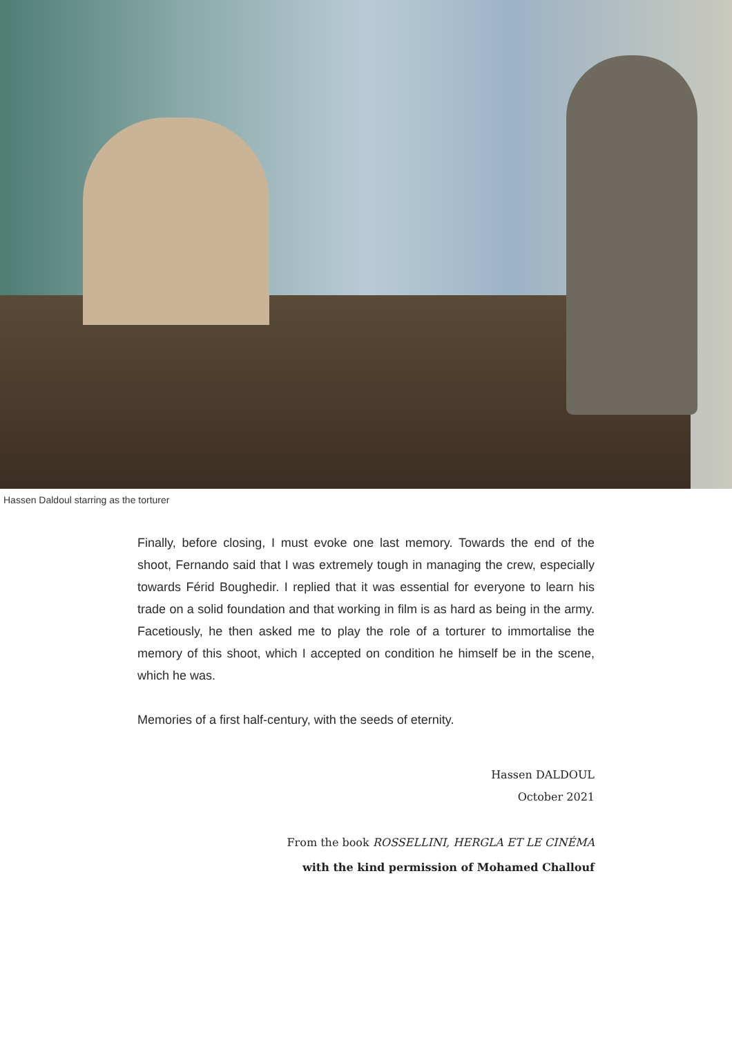Hassen Daldoul starring as the torturer
Finally, before closing, I must evoke one last memory. Towards the end of the shoot, Fernando said that I was extremely tough in managing the crew, especially towards Férid Boughedir. I replied that it was essential for everyone to learn his trade on a solid foundation and that working in film is as hard as being in the army. Facetiously, he then asked me to play the role of a torturer to immortalise the memory of this shoot, which I accepted on condition he himself be in the scene, which he was.
Memories of a first half-century, with the seeds of eternity.
Hassen DALDOUL
October 2021
From the book ROSSELLINI, HERGLA ET LE CINÉMA
with the kind permission of Mohamed Challouf